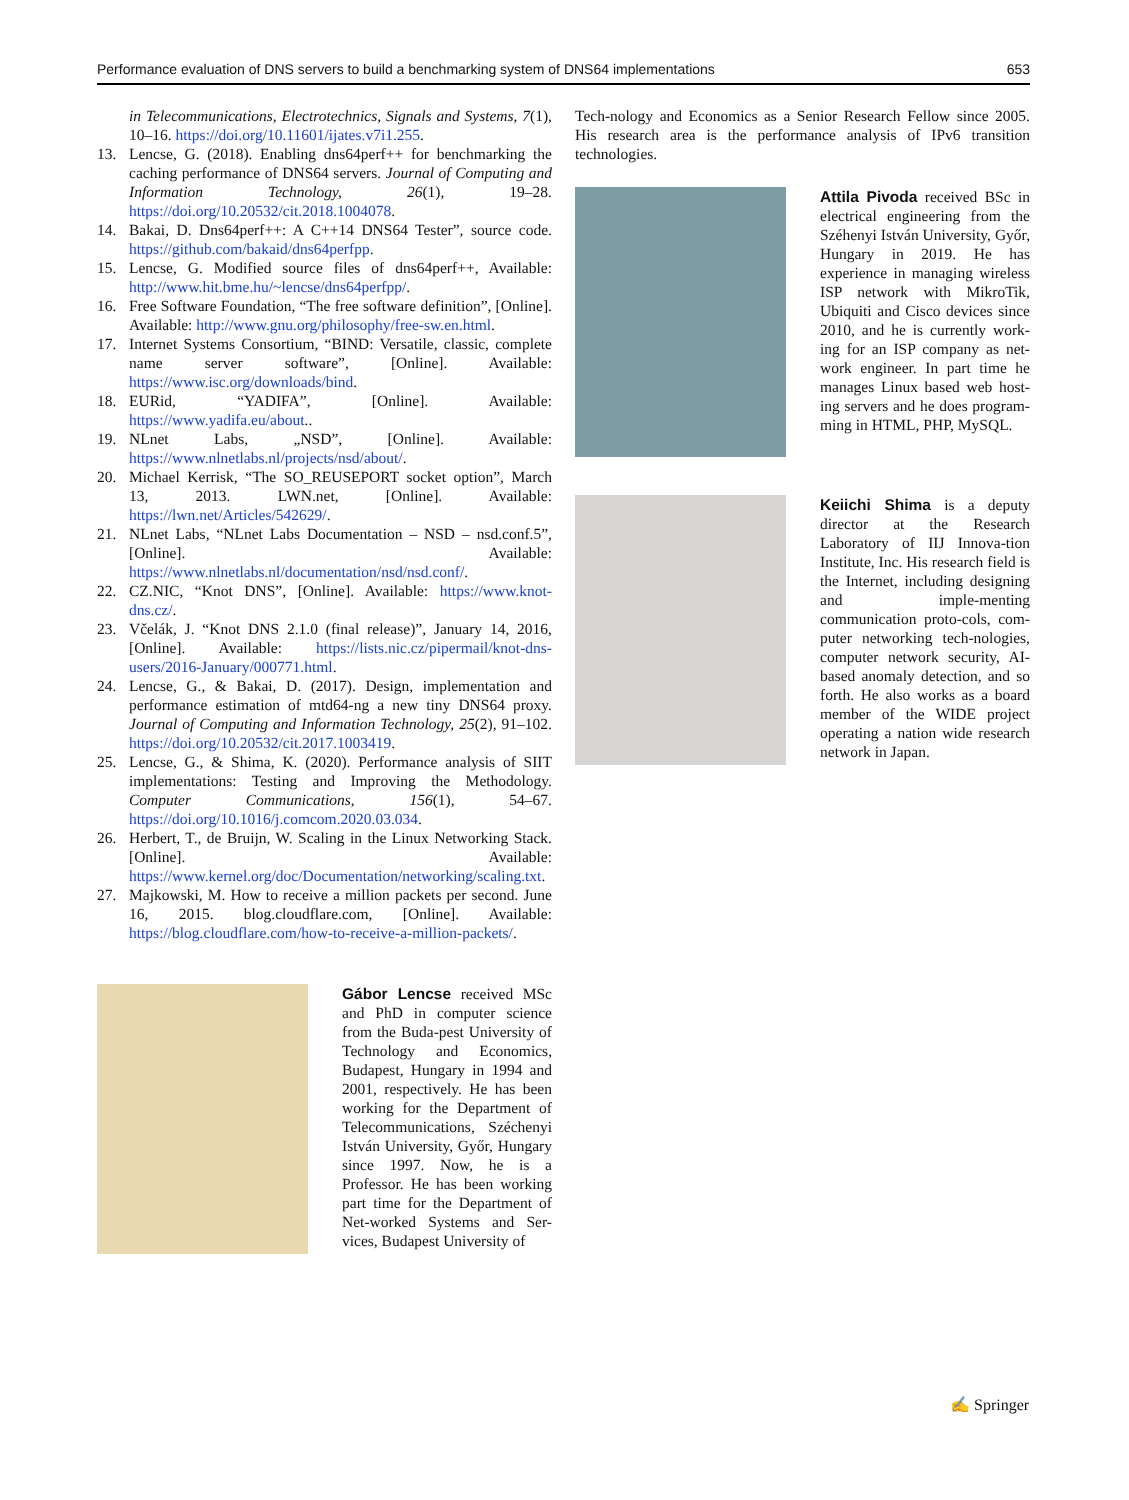Performance evaluation of DNS servers to build a benchmarking system of DNS64 implementations 653
in Telecommunications, Electrotechnics, Signals and Systems, 7(1), 10–16. https://doi.org/10.11601/ijates.v7i1.255.
13. Lencse, G. (2018). Enabling dns64perf++ for benchmarking the caching performance of DNS64 servers. Journal of Computing and Information Technology, 26(1), 19–28. https://doi.org/10.20532/cit.2018.1004078.
14. Bakai, D. Dns64perf++: A C++14 DNS64 Tester”, source code. https://github.com/bakaid/dns64perfpp.
15. Lencse, G. Modified source files of dns64perf++, Available: http://www.hit.bme.hu/~lencse/dns64perfpp/.
16. Free Software Foundation, “The free software definition”, [Online]. Available: http://www.gnu.org/philosophy/free-sw.en.html.
17. Internet Systems Consortium, “BIND: Versatile, classic, complete name server software”, [Online]. Available: https://www.isc.org/downloads/bind.
18. EURid, “YADIFA”, [Online]. Available: https://www.yadifa.eu/about..
19. NLnet Labs, „NSD”, [Online]. Available: https://www.nlnetlabs.nl/projects/nsd/about/.
20. Michael Kerrisk, “The SO_REUSEPORT socket option”, March 13, 2013. LWN.net, [Online]. Available: https://lwn.net/Articles/542629/.
21. NLnet Labs, “NLnet Labs Documentation – NSD – nsd.conf.5”, [Online]. Available: https://www.nlnetlabs.nl/documentation/nsd/nsd.conf/.
22. CZ.NIC, “Knot DNS”, [Online]. Available: https://www.knot-dns.cz/.
23. Včelák, J. “Knot DNS 2.1.0 (final release)”, January 14, 2016, [Online]. Available: https://lists.nic.cz/pipermail/knot-dns-users/2016-January/000771.html.
24. Lencse, G., & Bakai, D. (2017). Design, implementation and performance estimation of mtd64-ng a new tiny DNS64 proxy. Journal of Computing and Information Technology, 25(2), 91–102. https://doi.org/10.20532/cit.2017.1003419.
25. Lencse, G., & Shima, K. (2020). Performance analysis of SIIT implementations: Testing and Improving the Methodology. Computer Communications, 156(1), 54–67. https://doi.org/10.1016/j.comcom.2020.03.034.
26. Herbert, T., de Bruijn, W. Scaling in the Linux Networking Stack. [Online]. Available: https://www.kernel.org/doc/Documentation/networking/scaling.txt.
27. Majkowski, M. How to receive a million packets per second. June 16, 2015. blog.cloudflare.com, [Online]. Available: https://blog.cloudflare.com/how-to-receive-a-million-packets/.
Gábor Lencse received MSc and PhD in computer science from the Buda-pest University of Technology and Economics, Budapest, Hungary in 1994 and 2001, respectively. He has been working for the Department of Telecommunications, Széchenyi István University, Győr, Hungary since 1997. Now, he is a Professor. He has been working part time for the Department of Net-worked Systems and Ser-vices, Budapest University of
Tech-nology and Economics as a Senior Research Fellow since 2005. His research area is the performance analysis of IPv6 transition technologies.
Attila Pivoda received BSc in electrical engineering from the Széhenyi István University, Győr, Hungary in 2019. He has experience in managing wireless ISP network with MikroTik, Ubiquiti and Cisco devices since 2010, and he is currently work-ing for an ISP company as net-work engineer. In part time he manages Linux based web host-ing servers and he does program-ming in HTML, PHP, MySQL.
Keiichi Shima is a deputy director at the Research Laboratory of IIJ Innova-tion Institute, Inc. His research field is the Internet, including designing and imple-menting communication proto-cols, com-puter networking tech-nologies, computer network security, AI-based anomaly detection, and so forth. He also works as a board member of the WIDE project operating a nation wide research network in Japan.
✍ Springer